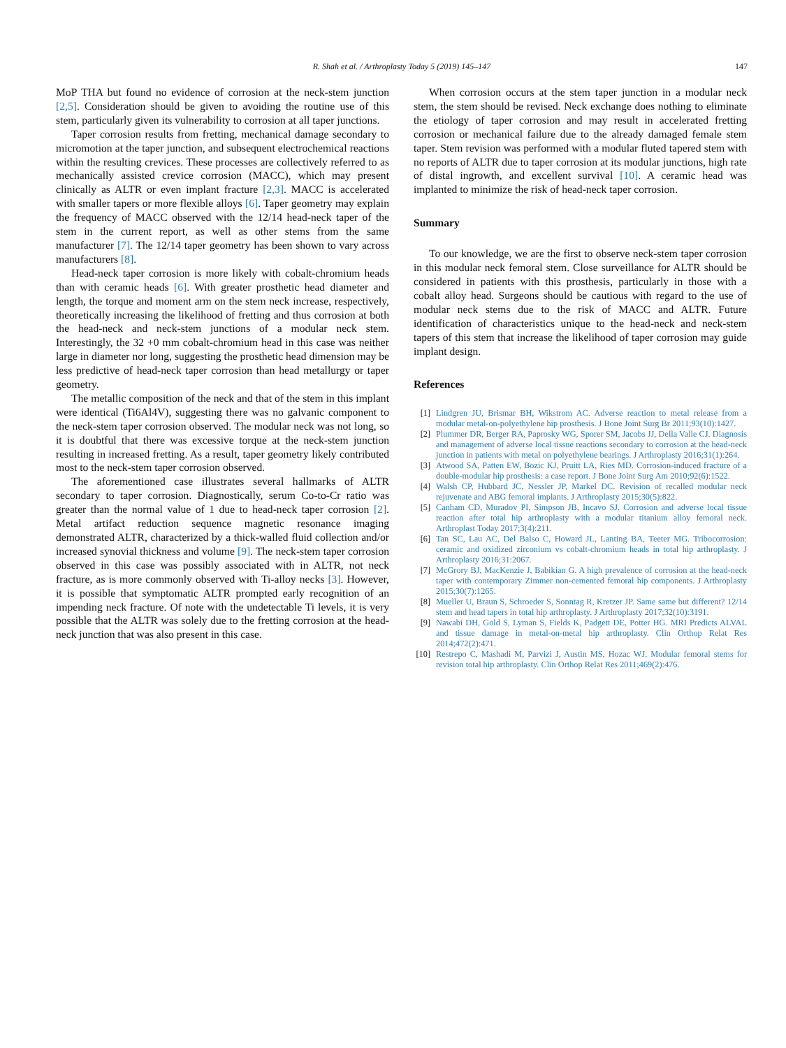R. Shah et al. / Arthroplasty Today 5 (2019) 145–147
147
MoP THA but found no evidence of corrosion at the neck-stem junction [2,5]. Consideration should be given to avoiding the routine use of this stem, particularly given its vulnerability to corrosion at all taper junctions.
Taper corrosion results from fretting, mechanical damage secondary to micromotion at the taper junction, and subsequent electrochemical reactions within the resulting crevices. These processes are collectively referred to as mechanically assisted crevice corrosion (MACC), which may present clinically as ALTR or even implant fracture [2,3]. MACC is accelerated with smaller tapers or more flexible alloys [6]. Taper geometry may explain the frequency of MACC observed with the 12/14 head-neck taper of the stem in the current report, as well as other stems from the same manufacturer [7]. The 12/14 taper geometry has been shown to vary across manufacturers [8].
Head-neck taper corrosion is more likely with cobalt-chromium heads than with ceramic heads [6]. With greater prosthetic head diameter and length, the torque and moment arm on the stem neck increase, respectively, theoretically increasing the likelihood of fretting and thus corrosion at both the head-neck and neck-stem junctions of a modular neck stem. Interestingly, the 32 +0 mm cobalt-chromium head in this case was neither large in diameter nor long, suggesting the prosthetic head dimension may be less predictive of head-neck taper corrosion than head metallurgy or taper geometry.
The metallic composition of the neck and that of the stem in this implant were identical (Ti6Al4V), suggesting there was no galvanic component to the neck-stem taper corrosion observed. The modular neck was not long, so it is doubtful that there was excessive torque at the neck-stem junction resulting in increased fretting. As a result, taper geometry likely contributed most to the neck-stem taper corrosion observed.
The aforementioned case illustrates several hallmarks of ALTR secondary to taper corrosion. Diagnostically, serum Co-to-Cr ratio was greater than the normal value of 1 due to head-neck taper corrosion [2]. Metal artifact reduction sequence magnetic resonance imaging demonstrated ALTR, characterized by a thick-walled fluid collection and/or increased synovial thickness and volume [9]. The neck-stem taper corrosion observed in this case was possibly associated with in ALTR, not neck fracture, as is more commonly observed with Ti-alloy necks [3]. However, it is possible that symptomatic ALTR prompted early recognition of an impending neck fracture. Of note with the undetectable Ti levels, it is very possible that the ALTR was solely due to the fretting corrosion at the head-neck junction that was also present in this case.
When corrosion occurs at the stem taper junction in a modular neck stem, the stem should be revised. Neck exchange does nothing to eliminate the etiology of taper corrosion and may result in accelerated fretting corrosion or mechanical failure due to the already damaged female stem taper. Stem revision was performed with a modular fluted tapered stem with no reports of ALTR due to taper corrosion at its modular junctions, high rate of distal ingrowth, and excellent survival [10]. A ceramic head was implanted to minimize the risk of head-neck taper corrosion.
Summary
To our knowledge, we are the first to observe neck-stem taper corrosion in this modular neck femoral stem. Close surveillance for ALTR should be considered in patients with this prosthesis, particularly in those with a cobalt alloy head. Surgeons should be cautious with regard to the use of modular neck stems due to the risk of MACC and ALTR. Future identification of characteristics unique to the head-neck and neck-stem tapers of this stem that increase the likelihood of taper corrosion may guide implant design.
References
[1] Lindgren JU, Brismar BH, Wikstrom AC. Adverse reaction to metal release from a modular metal-on-polyethylene hip prosthesis. J Bone Joint Surg Br 2011;93(10):1427.
[2] Plummer DR, Berger RA, Paprosky WG, Sporer SM, Jacobs JJ, Della Valle CJ. Diagnosis and management of adverse local tissue reactions secondary to corrosion at the head-neck junction in patients with metal on polyethylene bearings. J Arthroplasty 2016;31(1):264.
[3] Atwood SA, Patten EW, Bozic KJ, Pruitt LA, Ries MD. Corrosion-induced fracture of a double-modular hip prosthesis: a case report. J Bone Joint Surg Am 2010;92(6):1522.
[4] Walsh CP, Hubbard JC, Nessler JP, Markel DC. Revision of recalled modular neck rejuvenate and ABG femoral implants. J Arthroplasty 2015;30(5):822.
[5] Canham CD, Muradov PI, Simpson JB, Incavo SJ. Corrosion and adverse local tissue reaction after total hip arthroplasty with a modular titanium alloy femoral neck. Arthroplast Today 2017;3(4):211.
[6] Tan SC, Lau AC, Del Balso C, Howard JL, Lanting BA, Teeter MG. Tribocorrosion: ceramic and oxidized zirconium vs cobalt-chromium heads in total hip arthroplasty. J Arthroplasty 2016;31:2067.
[7] McGrory BJ, MacKenzie J, Babikian G. A high prevalence of corrosion at the head-neck taper with contemporary Zimmer non-cemented femoral hip components. J Arthroplasty 2015;30(7):1265.
[8] Mueller U, Braun S, Schroeder S, Sonntag R, Kretzer JP. Same same but different? 12/14 stem and head tapers in total hip arthroplasty. J Arthroplasty 2017;32(10):3191.
[9] Nawabi DH, Gold S, Lyman S, Fields K, Padgett DE, Potter HG. MRI Predicts ALVAL and tissue damage in metal-on-metal hip arthroplasty. Clin Orthop Relat Res 2014;472(2):471.
[10] Restrepo C, Mashadi M, Parvizi J, Austin MS, Hozac WJ. Modular femoral stems for revision total hip arthroplasty. Clin Orthop Relat Res 2011;469(2):476.